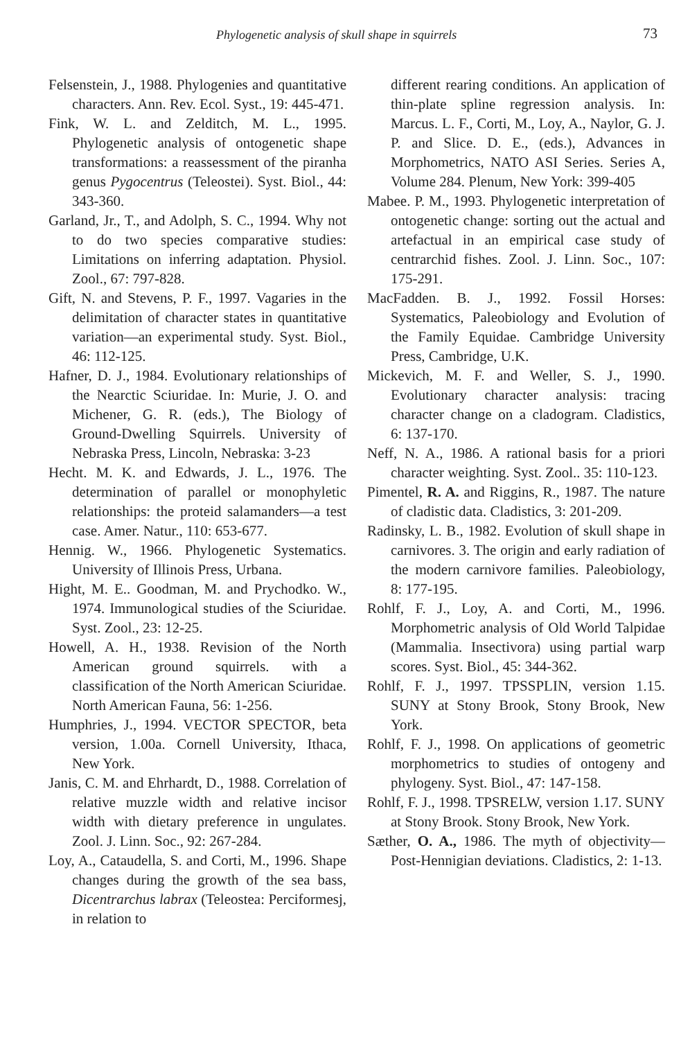Phylogenetic analysis of skull shape in squirrels 73
Felsenstein, J., 1988. Phylogenies and quantitative characters. Ann. Rev. Ecol. Syst., 19: 445-471.
Fink, W. L. and Zelditch, M. L., 1995. Phylogenetic analysis of ontogenetic shape transformations: a reassessment of the piranha genus Pygocentrus (Teleostei). Syst. Biol., 44: 343-360.
Garland, Jr., T., and Adolph, S. C., 1994. Why not to do two species comparative studies: Limitations on inferring adaptation. Physiol. Zool., 67: 797-828.
Gift, N. and Stevens, P. F., 1997. Vagaries in the delimitation of character states in quantitative variation—an experimental study. Syst. Biol., 46: 112-125.
Hafner, D. J., 1984. Evolutionary relationships of the Nearctic Sciuridae. In: Murie, J. O. and Michener, G. R. (eds.), The Biology of Ground-Dwelling Squirrels. University of Nebraska Press, Lincoln, Nebraska: 3-23
Hecht. M. K. and Edwards, J. L., 1976. The determination of parallel or monophyletic relationships: the proteid salamanders—a test case. Amer. Natur., 110: 653-677.
Hennig. W., 1966. Phylogenetic Systematics. University of Illinois Press, Urbana.
Hight, M. E.. Goodman, M. and Prychodko. W., 1974. Immunological studies of the Sciuridae. Syst. Zool., 23: 12-25.
Howell, A. H., 1938. Revision of the North American ground squirrels. with a classification of the North American Sciuridae. North American Fauna, 56: 1-256.
Humphries, J., 1994. VECTOR SPECTOR, beta version, 1.00a. Cornell University, Ithaca, New York.
Janis, C. M. and Ehrhardt, D., 1988. Correlation of relative muzzle width and relative incisor width with dietary preference in ungulates. Zool. J. Linn. Soc., 92: 267-284.
Loy, A., Cataudella, S. and Corti, M., 1996. Shape changes during the growth of the sea bass, Dicentrarchus labrax (Teleostea: Perciformesj, in relation to
different rearing conditions. An application of thin-plate spline regression analysis. In: Marcus. L. F., Corti, M., Loy, A., Naylor, G. J. P. and Slice. D. E., (eds.), Advances in Morphometrics, NATO ASI Series. Series A, Volume 284. Plenum, New York: 399-405
Mabee. P. M., 1993. Phylogenetic interpretation of ontogenetic change: sorting out the actual and artefactual in an empirical case study of centrarchid fishes. Zool. J. Linn. Soc., 107: 175-291.
MacFadden. B. J., 1992. Fossil Horses: Systematics, Paleobiology and Evolution of the Family Equidae. Cambridge University Press, Cambridge, U.K.
Mickevich, M. F. and Weller, S. J., 1990. Evolutionary character analysis: tracing character change on a cladogram. Cladistics, 6: 137-170.
Neff, N. A., 1986. A rational basis for a priori character weighting. Syst. Zool.. 35: 110-123.
Pimentel, R. A. and Riggins, R., 1987. The nature of cladistic data. Cladistics, 3: 201-209.
Radinsky, L. B., 1982. Evolution of skull shape in carnivores. 3. The origin and early radiation of the modern carnivore families. Paleobiology, 8: 177-195.
Rohlf, F. J., Loy, A. and Corti, M., 1996. Morphometric analysis of Old World Talpidae (Mammalia. Insectivora) using partial warp scores. Syst. Biol., 45: 344-362.
Rohlf, F. J., 1997. TPSSPLIN, version 1.15. SUNY at Stony Brook, Stony Brook, New York.
Rohlf, F. J., 1998. On applications of geometric morphometrics to studies of ontogeny and phylogeny. Syst. Biol., 47: 147-158.
Rohlf, F. J., 1998. TPSRELW, version 1.17. SUNY at Stony Brook. Stony Brook, New York.
Sæther, O. A., 1986. The myth of objectivity—Post-Hennigian deviations. Cladistics, 2: 1-13.